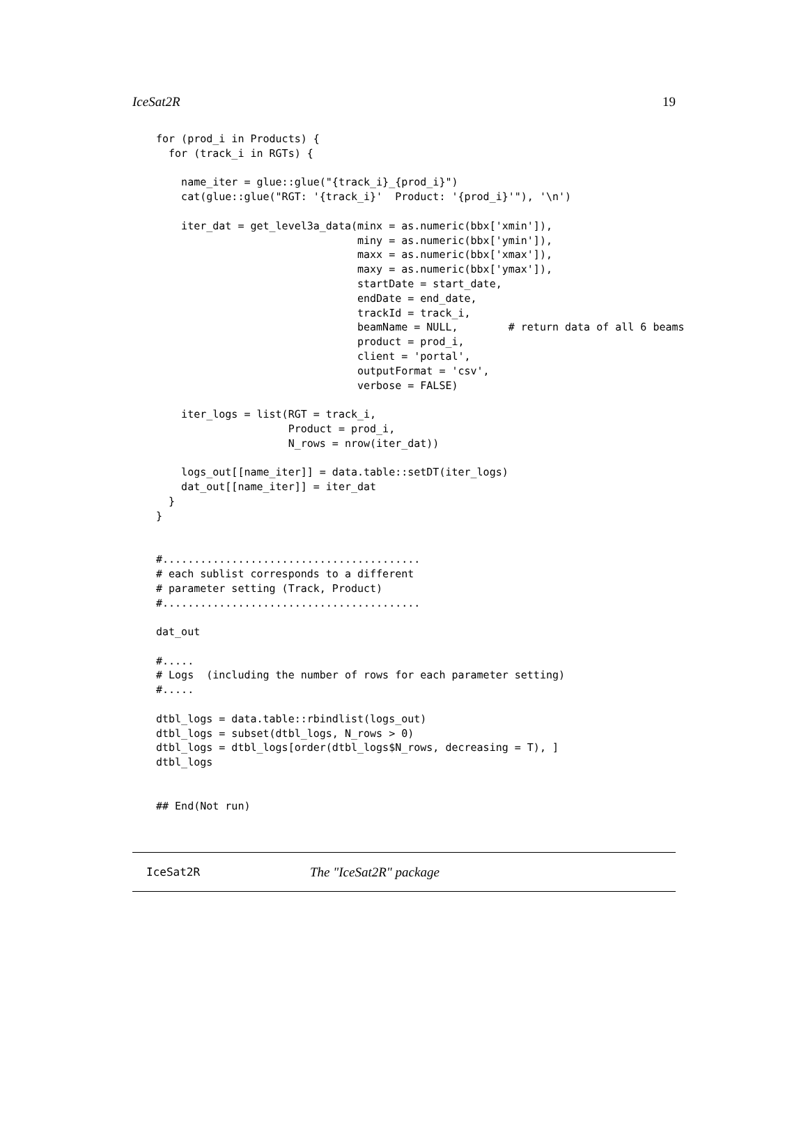IceSat2R 19
for (prod_i in Products) {
  for (track_i in RGTs) {

    name_iter = glue::glue("{track_i}_{prod_i}")
    cat(glue::glue("RGT: '{track_i}'  Product: '{prod_i}'"), '\n')

    iter_dat = get_level3a_data(minx = as.numeric(bbx['xmin']),
                                miny = as.numeric(bbx['ymin']),
                                maxx = as.numeric(bbx['xmax']),
                                maxy = as.numeric(bbx['ymax']),
                                startDate = start_date,
                                endDate = end_date,
                                trackId = track_i,
                                beamName = NULL,        # return data of all 6 beams
                                product = prod_i,
                                client = 'portal',
                                outputFormat = 'csv',
                                verbose = FALSE)

    iter_logs = list(RGT = track_i,
                     Product = prod_i,
                     N_rows = nrow(iter_dat))

    logs_out[[name_iter]] = data.table::setDT(iter_logs)
    dat_out[[name_iter]] = iter_dat
  }
}


#.........................................
# each sublist corresponds to a different
# parameter setting (Track, Product)
#.........................................

dat_out

#.....
# Logs  (including the number of rows for each parameter setting)
#.....

dtbl_logs = data.table::rbindlist(logs_out)
dtbl_logs = subset(dtbl_logs, N_rows > 0)
dtbl_logs = dtbl_logs[order(dtbl_logs$N_rows, decreasing = T), ]
dtbl_logs


## End(Not run)
IceSat2R The "IceSat2R" package